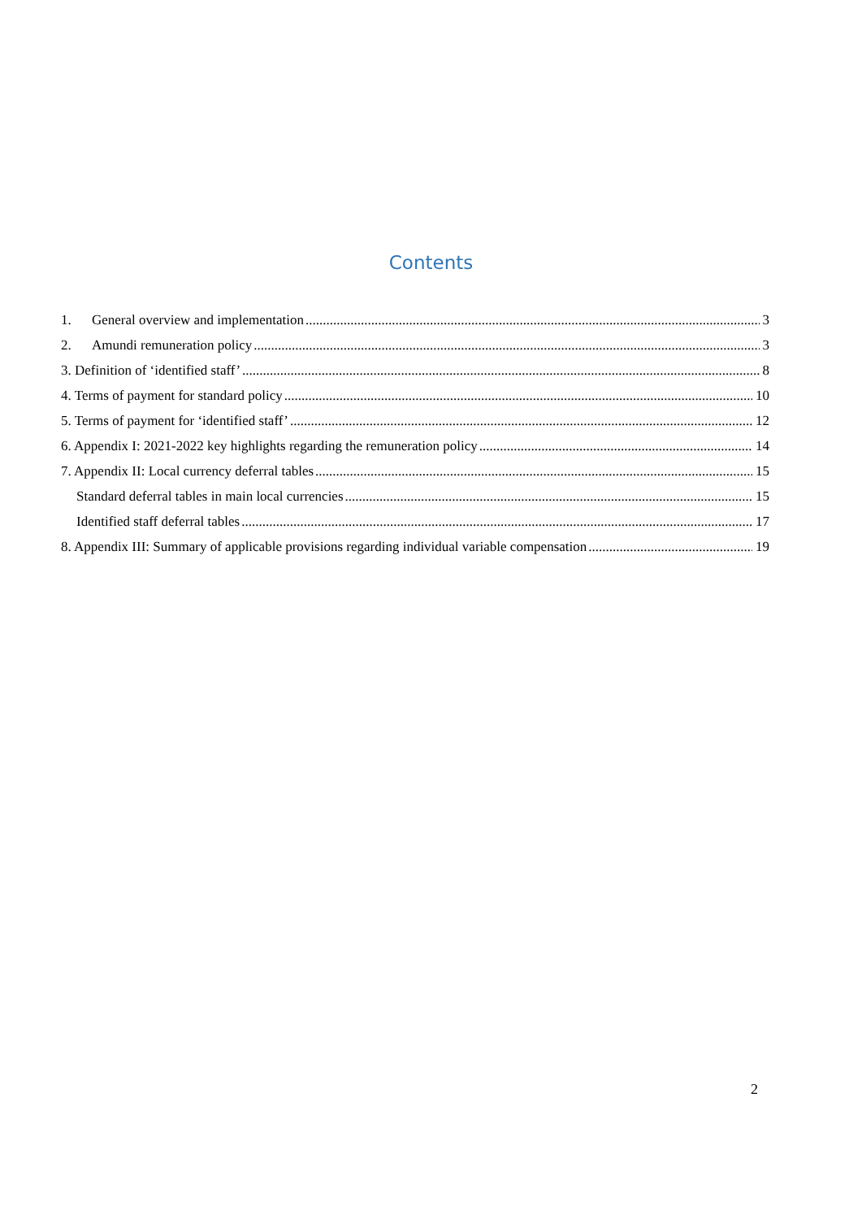Contents
1. General overview and implementation 3
2. Amundi remuneration policy 3
3. Definition of ‘identified staff’ 8
4. Terms of payment for standard policy 10
5. Terms of payment for ‘identified staff’ 12
6. Appendix I: 2021-2022 key highlights regarding the remuneration policy 14
7. Appendix II: Local currency deferral tables 15
Standard deferral tables in main local currencies 15
Identified staff deferral tables 17
8. Appendix III: Summary of applicable provisions regarding individual variable compensation 19
2